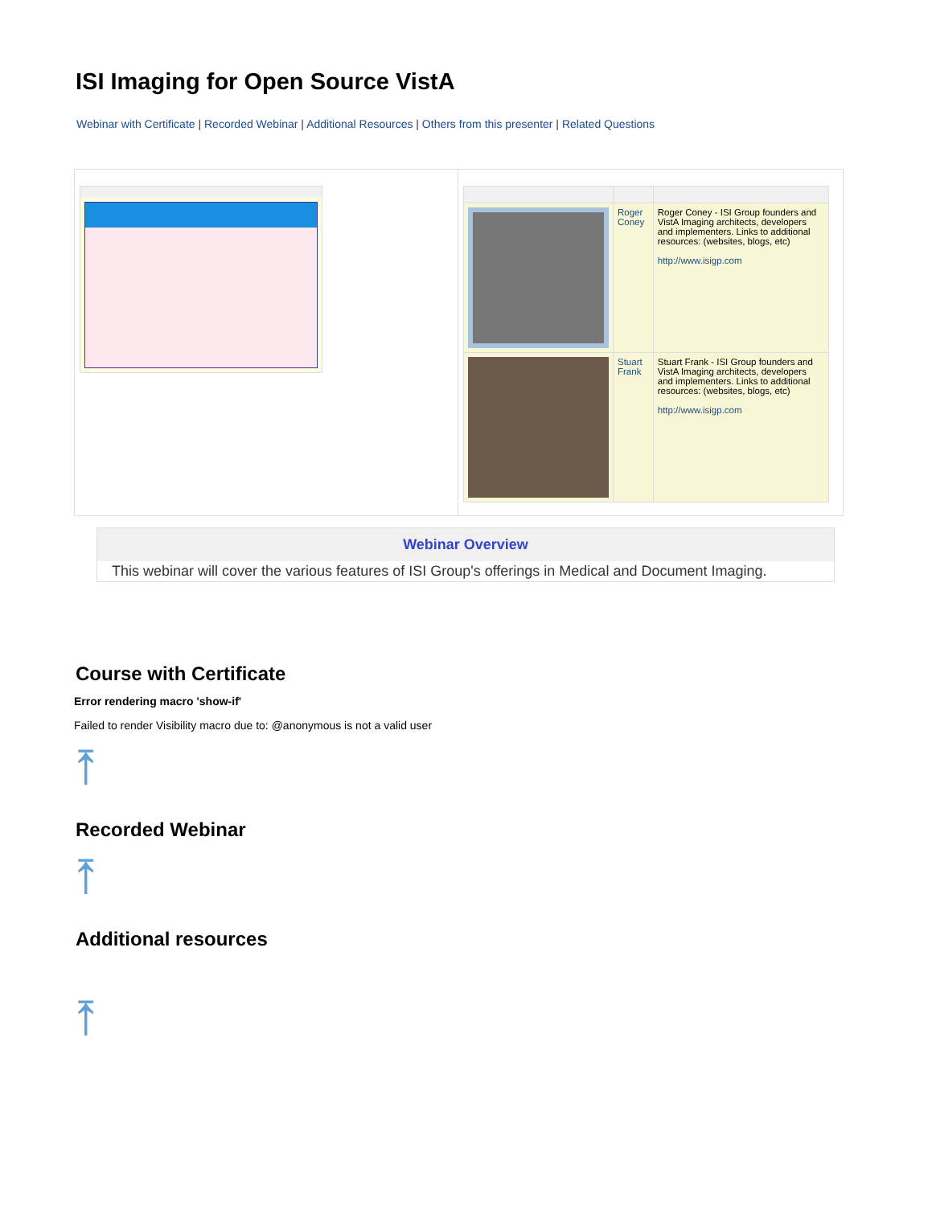ISI Imaging for Open Source VistA
Webinar with Certificate | Recorded Webinar | Additional Resources | Others from this presenter | Related Questions
| | Roger Coney | Roger Coney - ISI Group founders and VistA Imaging architects, developers and implementers. Links to additional resources: (websites, blogs, etc) http://www.isigp.com |
| | Stuart Frank | Stuart Frank - ISI Group founders and VistA Imaging architects, developers and implementers. Links to additional resources: (websites, blogs, etc) http://www.isigp.com |
Webinar Overview
This webinar will cover the various features of ISI Group's offerings in Medical and Document Imaging.
Course with Certificate
Error rendering macro 'show-if'
Failed to render Visibility macro due to: @anonymous is not a valid user
⤒
Recorded Webinar
⤒
Additional resources
⤒